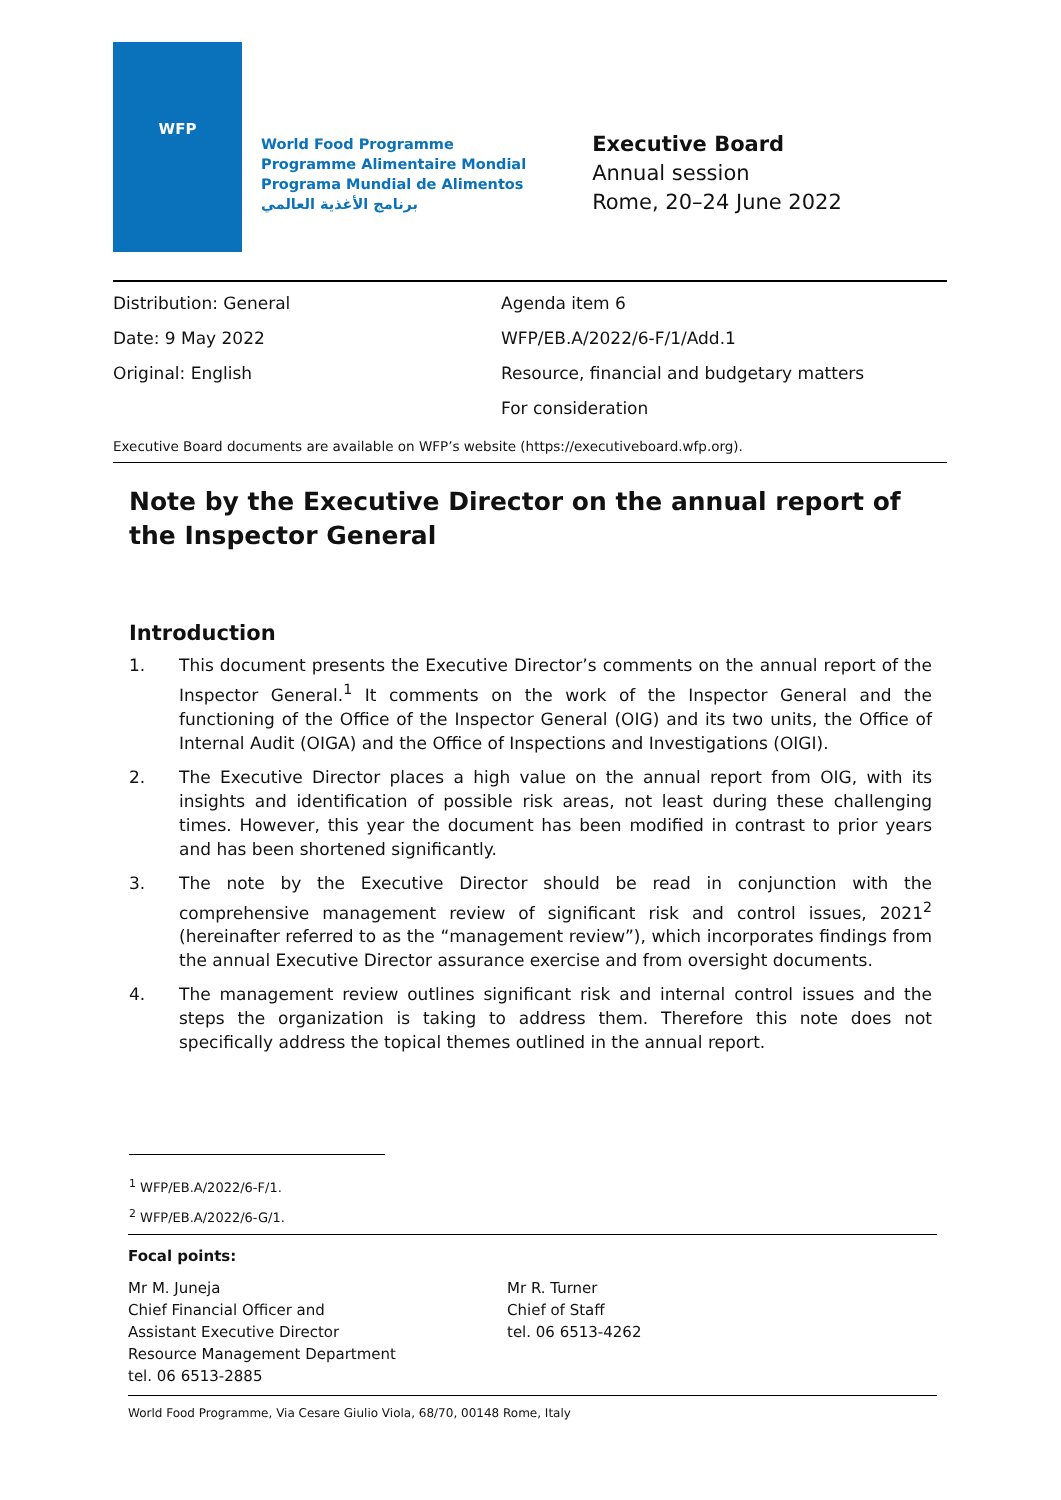WFP
World Food Programme
Programme Alimentaire Mondial
Programa Mundial de Alimentos
برنامج الأغذية العالمي
Executive Board
Annual session
Rome, 20–24 June 2022
Distribution: General
Date: 9 May 2022
Original: English
Agenda item 6
WFP/EB.A/2022/6-F/1/Add.1
Resource, financial and budgetary matters
For consideration
Executive Board documents are available on WFP’s website (https://executiveboard.wfp.org).
Note by the Executive Director on the annual report of the Inspector General
Introduction
1. This document presents the Executive Director’s comments on the annual report of the Inspector General.<sup>1</sup> It comments on the work of the Inspector General and the functioning of the Office of the Inspector General (OIG) and its two units, the Office of Internal Audit (OIGA) and the Office of Inspections and Investigations (OIGI).
2. The Executive Director places a high value on the annual report from OIG, with its insights and identification of possible risk areas, not least during these challenging times. However, this year the document has been modified in contrast to prior years and has been shortened significantly.
3. The note by the Executive Director should be read in conjunction with the comprehensive management review of significant risk and control issues, 2021<sup>2</sup> (hereinafter referred to as the “management review”), which incorporates findings from the annual Executive Director assurance exercise and from oversight documents.
4. The management review outlines significant risk and internal control issues and the steps the organization is taking to address them. Therefore this note does not specifically address the topical themes outlined in the annual report.
<sup>1</sup> WFP/EB.A/2022/6-F/1.
<sup>2</sup> WFP/EB.A/2022/6-G/1.
Focal points:
Mr M. Juneja
Chief Financial Officer and
Assistant Executive Director
Resource Management Department
tel. 06 6513-2885
Mr R. Turner
Chief of Staff
tel. 06 6513-4262
World Food Programme, Via Cesare Giulio Viola, 68/70, 00148 Rome, Italy